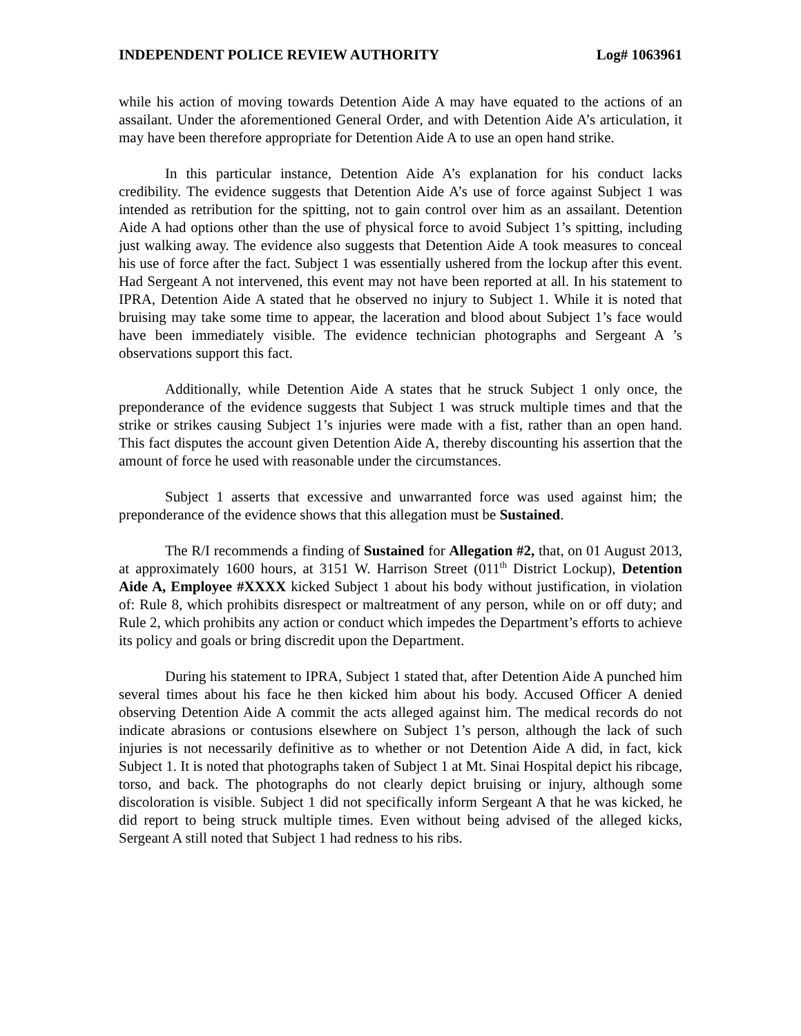INDEPENDENT POLICE REVIEW AUTHORITY Log# 1063961
while his action of moving towards Detention Aide A may have equated to the actions of an assailant. Under the aforementioned General Order, and with Detention Aide A’s articulation, it may have been therefore appropriate for Detention Aide A to use an open hand strike.
In this particular instance, Detention Aide A’s explanation for his conduct lacks credibility. The evidence suggests that Detention Aide A’s use of force against Subject 1 was intended as retribution for the spitting, not to gain control over him as an assailant. Detention Aide A had options other than the use of physical force to avoid Subject 1’s spitting, including just walking away. The evidence also suggests that Detention Aide A took measures to conceal his use of force after the fact. Subject 1 was essentially ushered from the lockup after this event. Had Sergeant A not intervened, this event may not have been reported at all. In his statement to IPRA, Detention Aide A stated that he observed no injury to Subject 1. While it is noted that bruising may take some time to appear, the laceration and blood about Subject 1’s face would have been immediately visible. The evidence technician photographs and Sergeant A ’s observations support this fact.
Additionally, while Detention Aide A states that he struck Subject 1 only once, the preponderance of the evidence suggests that Subject 1 was struck multiple times and that the strike or strikes causing Subject 1’s injuries were made with a fist, rather than an open hand. This fact disputes the account given Detention Aide A, thereby discounting his assertion that the amount of force he used with reasonable under the circumstances.
Subject 1 asserts that excessive and unwarranted force was used against him; the preponderance of the evidence shows that this allegation must be Sustained.
The R/I recommends a finding of Sustained for Allegation #2, that, on 01 August 2013, at approximately 1600 hours, at 3151 W. Harrison Street (011<sup>th</sup> District Lockup), Detention Aide A, Employee #XXXX kicked Subject 1 about his body without justification, in violation of: Rule 8, which prohibits disrespect or maltreatment of any person, while on or off duty; and Rule 2, which prohibits any action or conduct which impedes the Department’s efforts to achieve its policy and goals or bring discredit upon the Department.
During his statement to IPRA, Subject 1 stated that, after Detention Aide A punched him several times about his face he then kicked him about his body. Accused Officer A denied observing Detention Aide A commit the acts alleged against him. The medical records do not indicate abrasions or contusions elsewhere on Subject 1’s person, although the lack of such injuries is not necessarily definitive as to whether or not Detention Aide A did, in fact, kick Subject 1. It is noted that photographs taken of Subject 1 at Mt. Sinai Hospital depict his ribcage, torso, and back. The photographs do not clearly depict bruising or injury, although some discoloration is visible. Subject 1 did not specifically inform Sergeant A that he was kicked, he did report to being struck multiple times. Even without being advised of the alleged kicks, Sergeant A still noted that Subject 1 had redness to his ribs.